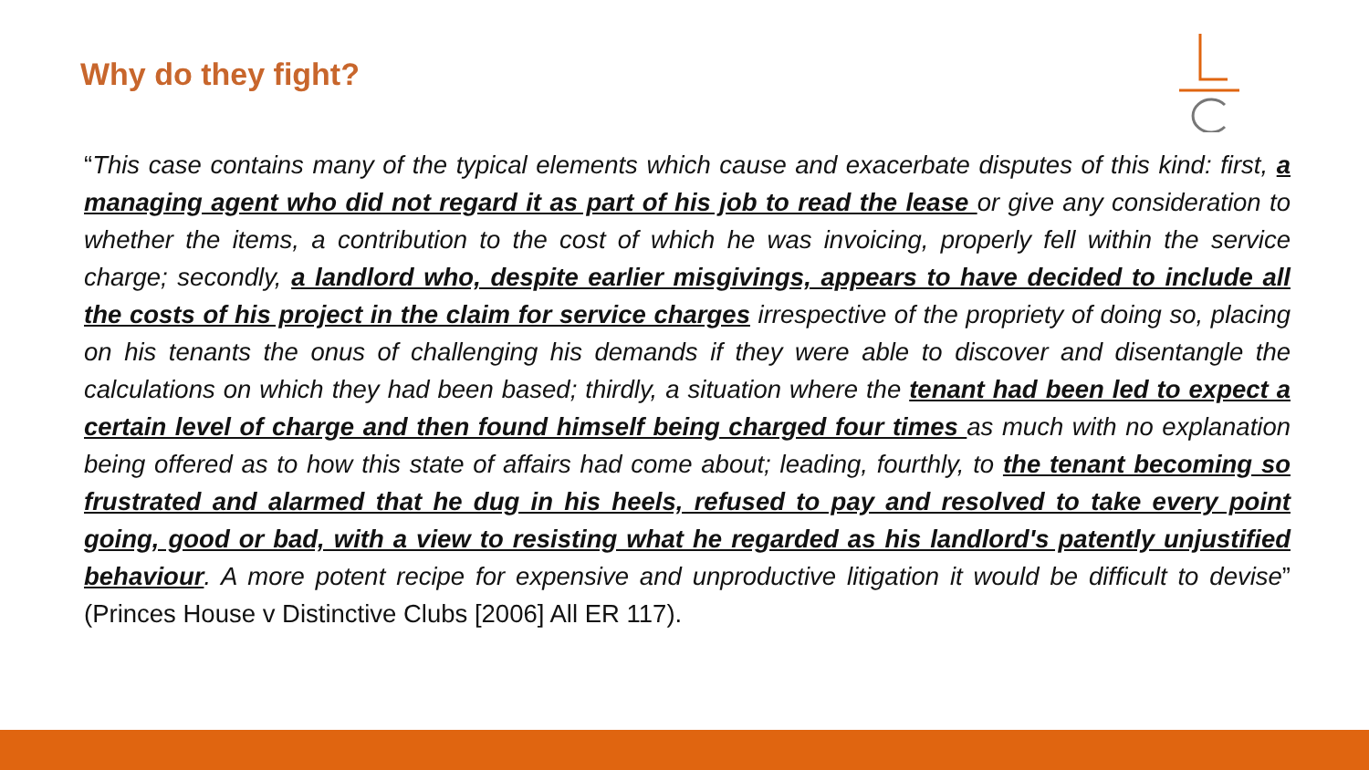Why do they fight?
“This case contains many of the typical elements which cause and exacerbate disputes of this kind: first, a managing agent who did not regard it as part of his job to read the lease or give any consideration to whether the items, a contribution to the cost of which he was invoicing, properly fell within the service charge; secondly, a landlord who, despite earlier misgivings, appears to have decided to include all the costs of his project in the claim for service charges irrespective of the propriety of doing so, placing on his tenants the onus of challenging his demands if they were able to discover and disentangle the calculations on which they had been based; thirdly, a situation where the tenant had been led to expect a certain level of charge and then found himself being charged four times as much with no explanation being offered as to how this state of affairs had come about; leading, fourthly, to the tenant becoming so frustrated and alarmed that he dug in his heels, refused to pay and resolved to take every point going, good or bad, with a view to resisting what he regarded as his landlord's patently unjustified behaviour. A more potent recipe for expensive and unproductive litigation it would be difficult to devise” (Princes House v Distinctive Clubs [2006] All ER 117).